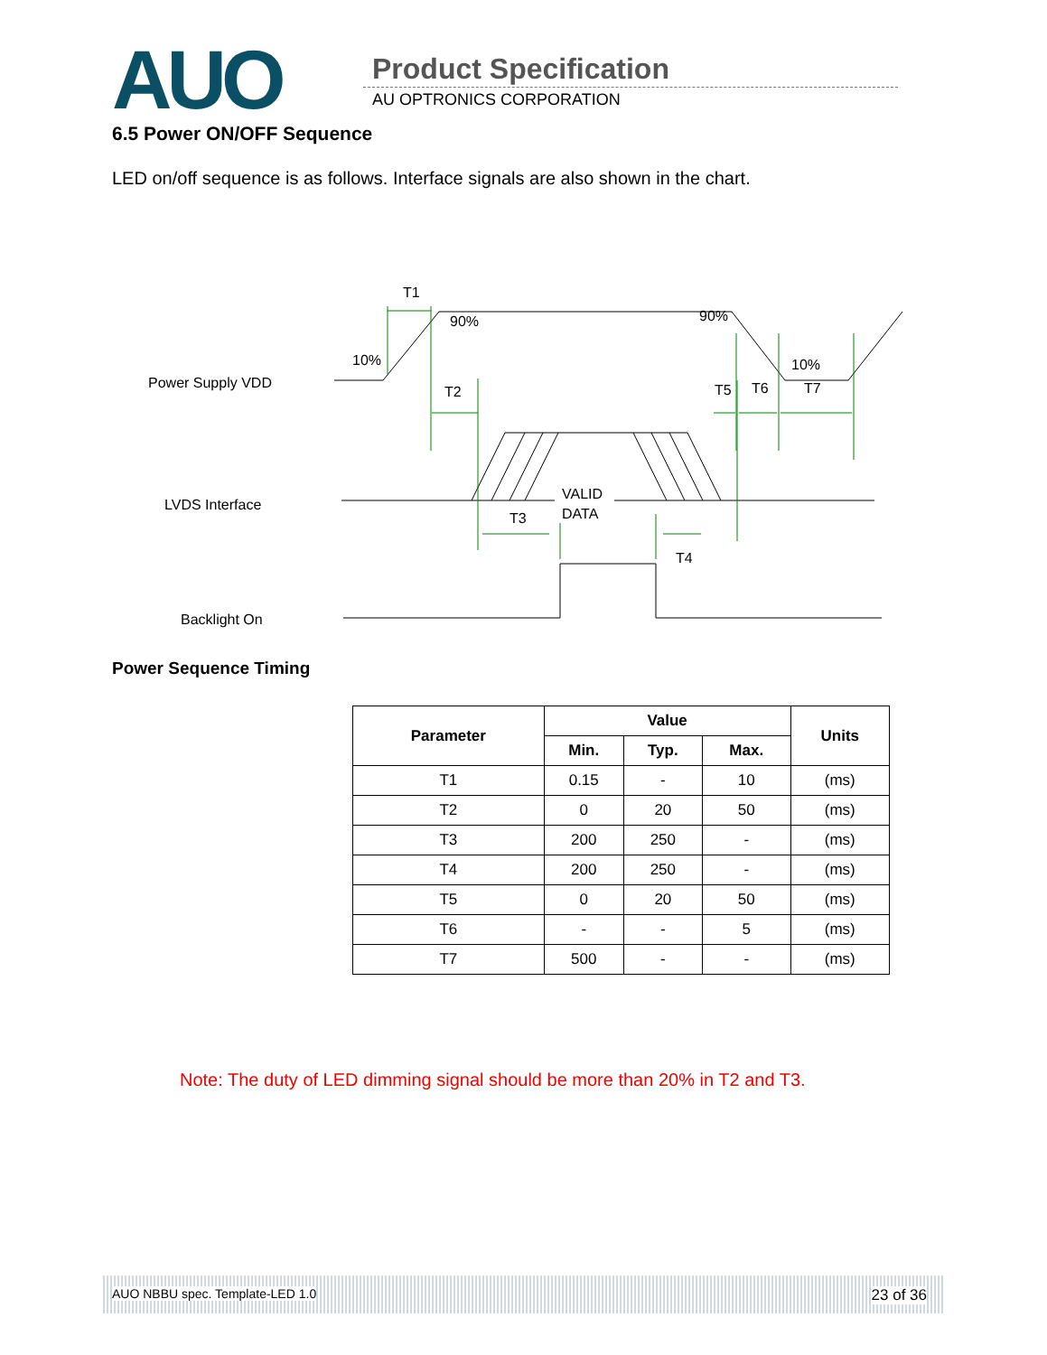AUO Product Specification
AU OPTRONICS CORPORATION
6.5 Power ON/OFF Sequence
LED on/off sequence is as follows. Interface signals are also shown in the chart.
T1
90%
90%
10%
10%
T2
T5
T6
T7
VALID
DATA
T3
T4
Power Supply VDD
LVDS Interface
Backlight On
Power Sequence Timing
| Parameter | Value | | | Units |
| --- | --- | --- | --- | --- |
| | Min. | Typ. | Max. | |
| T1 | 0.15 | - | 10 | (ms) |
| T2 | 0 | 20 | 50 | (ms) |
| T3 | 200 | 250 | - | (ms) |
| T4 | 200 | 250 | - | (ms) |
| T5 | 0 | 20 | 50 | (ms) |
| T6 | - | - | 5 | (ms) |
| T7 | 500 | - | - | (ms) |
Note: The duty of LED dimming signal should be more than 20% in T2 and T3.
AUO NBBU spec. Template-LED 1.0 23 of 36